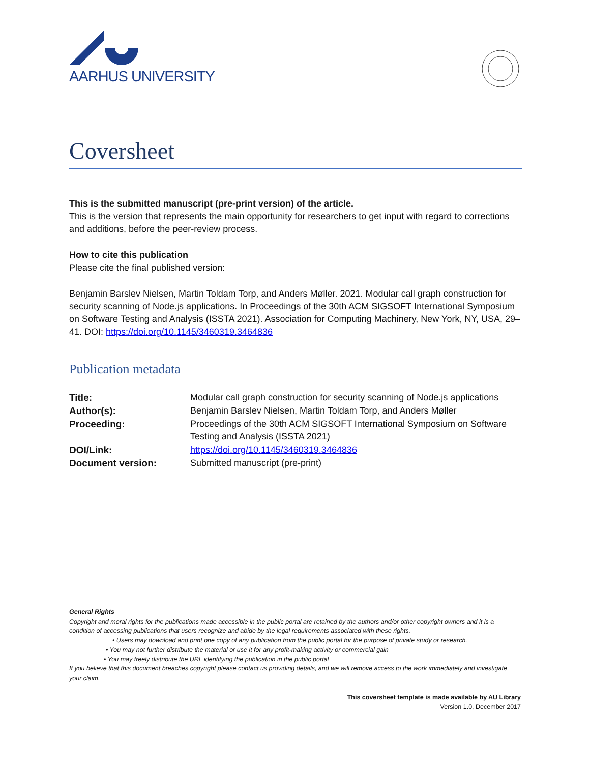AARHUS UNIVERSITY
Coversheet
This is the submitted manuscript (pre-print version) of the article.
This is the version that represents the main opportunity for researchers to get input with regard to corrections and additions, before the peer-review process.
How to cite this publication
Please cite the final published version:
Benjamin Barslev Nielsen, Martin Toldam Torp, and Anders Møller. 2021. Modular call graph construction for security scanning of Node.js applications. In Proceedings of the 30th ACM SIGSOFT International Symposium on Software Testing and Analysis (ISSTA 2021). Association for Computing Machinery, New York, NY, USA, 29–41. DOI: https://doi.org/10.1145/3460319.3464836
Publication metadata
| Title: | Modular call graph construction for security scanning of Node.js applications |
| Author(s): | Benjamin Barslev Nielsen, Martin Toldam Torp, and Anders Møller |
| Proceeding: | Proceedings of the 30th ACM SIGSOFT International Symposium on Software Testing and Analysis (ISSTA 2021) |
| DOI/Link: | https://doi.org/10.1145/3460319.3464836 |
| Document version: | Submitted manuscript (pre-print) |
General Rights
Copyright and moral rights for the publications made accessible in the public portal are retained by the authors and/or other copyright owners and it is a condition of accessing publications that users recognize and abide by the legal requirements associated with these rights.
• Users may download and print one copy of any publication from the public portal for the purpose of private study or research.
• You may not further distribute the material or use it for any profit-making activity or commercial gain
• You may freely distribute the URL identifying the publication in the public portal
If you believe that this document breaches copyright please contact us providing details, and we will remove access to the work immediately and investigate your claim.
This coversheet template is made available by AU Library
Version 1.0, December 2017